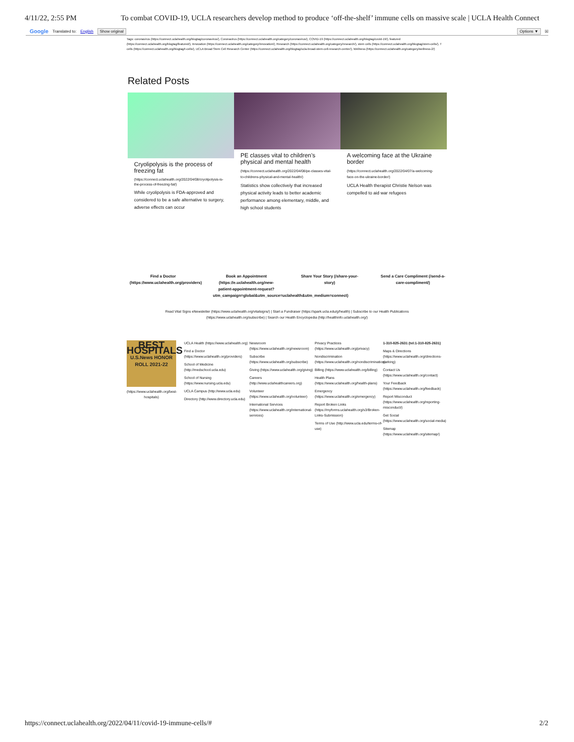4/11/22, 2:55 PM To combat COVID-19, UCLA researchers develop method to produce ‘off-the-shelf’ immune cells on massive scale | UCLA Health Connect
Google Translated to: English Show original Options ▼ ☒
Tags: coronavirus (https://connect.uclahealth.org/blogtag/coronavirus/), Coronavirus (https://connect.uclahealth.org/category/coronavirus/), COVID-19 (https://connect.uclahealth.org/blogtag/covid-19/), featured (https://connect.uclahealth.org/blogtag/featured/), Innovation (https://connect.uclahealth.org/category/innovation/), Research (https://connect.uclahealth.org/category/research/), stem cells (https://connect.uclahealth.org/blogtag/stem-cells/), T cells (https://connect.uclahealth.org/blogtag/t-cells/), UCLA Broad Stem Cell Research Center (https://connect.uclahealth.org/blogtag/ucla-broad-stem-cell-research-center/), Wellness (https://connect.uclahealth.org/category/wellness-2/)
Related Posts
Cryolipolysis is the process of freezing fat
(https://connect.uclahealth.org/2022/04/08/cryolipolysis-is-the-process-of-freezing-fat/)
While cryolipolysis is FDA-approved and considered to be a safe alternative to surgery, adverse effects can occur
PE classes vital to children’s physical and mental health
(https://connect.uclahealth.org/2022/04/08/pe-classes-vital-to-childrens-physical-and-mental-health/)
Statistics show collectively that increased physical activity leads to better academic performance among elementary, middle, and high school students
A welcoming face at the Ukraine border
(https://connect.uclahealth.org/2022/04/07/a-welcoming-face-on-the-ukraine-border/)
UCLA Health therapist Christie Nelson was compelled to aid war refugees
Find a Doctor (https://www.uclahealth.org/providers)
Book an Appointment (https://e.uclahealth.org/new-patient-appointment-request?utm_campaign=global&utm_source=uclahealth&utm_medium=connect)
Share Your Story (/share-your-story)
Send a Care Compliment (/send-a-care-compliment/)
Read Vital Signs eNewsletter (https://www.uclahealth.org/vitalsigns/) | Start a Fundraiser (https://spark.ucla.edu/g/health) | Subscribe to our Health Publications
(https://www.uclahealth.org/subscribe) | Search our Health Encyclopedia (http://healthinfo.uclahealth.org/)
BEST HOSPITALS
U.S.News HONOR ROLL 2021-22
(https://www.uclahealth.org/best-hospitals)
UCLA Health (https://www.uclahealth.org)
Find a Doctor (https://www.uclahealth.org/providers)
School of Medicine (http://medschool.ucla.edu)
School of Nursing (https://www.nursing.ucla.edu)
UCLA Campus (http://www.ucla.edu)
Directory (http://www.directory.ucla.edu)
Newsroom (https://www.uclahealth.org/newsroom)
Subscribe (https://www.uclahealth.org/subscribe)
Giving (https://www.uclahealth.org/giving)
Careers (http://www.uclahealthcareers.org)
Volunteer (https://www.uclahealth.org/volunteer)
International Services (https://www.uclahealth.org/international-services)
Privacy Practices (https://www.uclahealth.org/privacy)
Nondiscrimination (https://www.uclahealth.org/nondiscrimination)
Billing (https://www.uclahealth.org/billing)
Health Plans (https://www.uclahealth.org/health-plans)
Emergency (https://www.uclahealth.org/emergency)
Report Broken Links (https://myforms.uclahealth.org/s3/Broken-Links-Submission)
Terms of Use (http://www.ucla.edu/terms-of-use)
1-310-825-2631 (tel:1-310-825-2631)
Maps & Directions (https://www.uclahealth.org/directions-parking)
Contact Us (https://www.uclahealth.org/contact)
Your Feedback (https://www.uclahealth.org/feedback)
Report Misconduct (https://www.uclahealth.org/reporting-misconduct/)
Get Social (https://www.uclahealth.org/social-media)
Sitemap (https://www.uclahealth.org/sitemap/)
https://connect.uclahealth.org/2022/04/11/covid-19-immune-cells/# 2/2